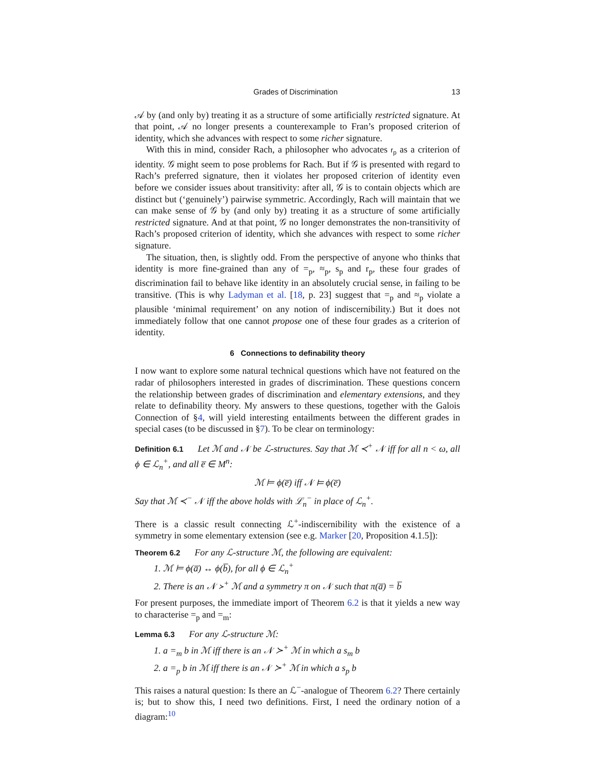Grades of Discrimination 13
𝒜 by (and only by) treating it as a structure of some artificially restricted signature. At that point, 𝒜 no longer presents a counterexample to Fran’s proposed criterion of identity, which she advances with respect to some richer signature.
With this in mind, consider Rach, a philosopher who advocates r<sub>p</sub> as a criterion of identity. 𝒢 might seem to pose problems for Rach. But if 𝒢 is presented with regard to Rach’s preferred signature, then it violates her proposed criterion of identity even before we consider issues about transitivity: after all, 𝒢 is to contain objects which are distinct but (‘genuinely’) pairwise symmetric. Accordingly, Rach will maintain that we can make sense of 𝒢 by (and only by) treating it as a structure of some artificially restricted signature. And at that point, 𝒢 no longer demonstrates the non-transitivity of Rach’s proposed criterion of identity, which she advances with respect to some richer signature.
The situation, then, is slightly odd. From the perspective of anyone who thinks that identity is more fine-grained than any of =<sub>p</sub>, ≈<sub>p</sub>, s<sub>p</sub> and r<sub>p</sub>, these four grades of discrimination fail to behave like identity in an absolutely crucial sense, in failing to be transitive. (This is why Ladyman et al. [18, p. 23] suggest that =<sub>p</sub> and ≈<sub>p</sub> violate a plausible ‘minimal requirement’ on any notion of indiscernibility.) But it does not immediately follow that one cannot propose one of these four grades as a criterion of identity.
6 Connections to definability theory
I now want to explore some natural technical questions which have not featured on the radar of philosophers interested in grades of discrimination. These questions concern the relationship between grades of discrimination and elementary extensions, and they relate to definability theory. My answers to these questions, together with the Galois Connection of §4, will yield interesting entailments between the different grades in special cases (to be discussed in §7). To be clear on terminology:
Definition 6.1 Let ℳ and 𝒩 be ℒ-structures. Say that ℳ ≺<sup>+</sup> 𝒩 iff for all n < ω, all ϕ ∈ ℒ<sub>n</sub><sup>+</sup>, and all e̅ ∈ M<sup>n</sup>:
ℳ ⊨ ϕ(e̅) iff 𝒩 ⊨ ϕ(e̅)
Say that ℳ ≺<sup>−</sup> 𝒩 iff the above holds with ℒ<sub>n</sub><sup>−</sup> in place of ℒ<sub>n</sub><sup>+</sup>.
There is a classic result connecting ℒ<sup>+</sup>-indiscernibility with the existence of a symmetry in some elementary extension (see e.g. Marker [20, Proposition 4.1.5]):
Theorem 6.2 For any ℒ-structure ℳ, the following are equivalent:
1. ℳ ⊨ ϕ(a̅) ↔ ϕ(b̅), for all ϕ ∈ ℒ<sub>n</sub><sup>+</sup>
2. There is an 𝒩 ≻<sup>+</sup> ℳ and a symmetry π on 𝒩 such that π(a̅) = b̅
For present purposes, the immediate import of Theorem 6.2 is that it yields a new way to characterise =<sub>p</sub> and =<sub>m</sub>:
Lemma 6.3 For any ℒ-structure ℳ:
1. a =<sub>m</sub> b in ℳ iff there is an 𝒩 ≻<sup>+</sup> ℳ in which a s<sub>m</sub> b
2. a =<sub>p</sub> b in ℳ iff there is an 𝒩 ≻<sup>+</sup> ℳ in which a s<sub>p</sub> b
This raises a natural question: Is there an ℒ<sup>−</sup>-analogue of Theorem 6.2? There certainly is; but to show this, I need two definitions. First, I need the ordinary notion of a diagram:<sup>10</sup>